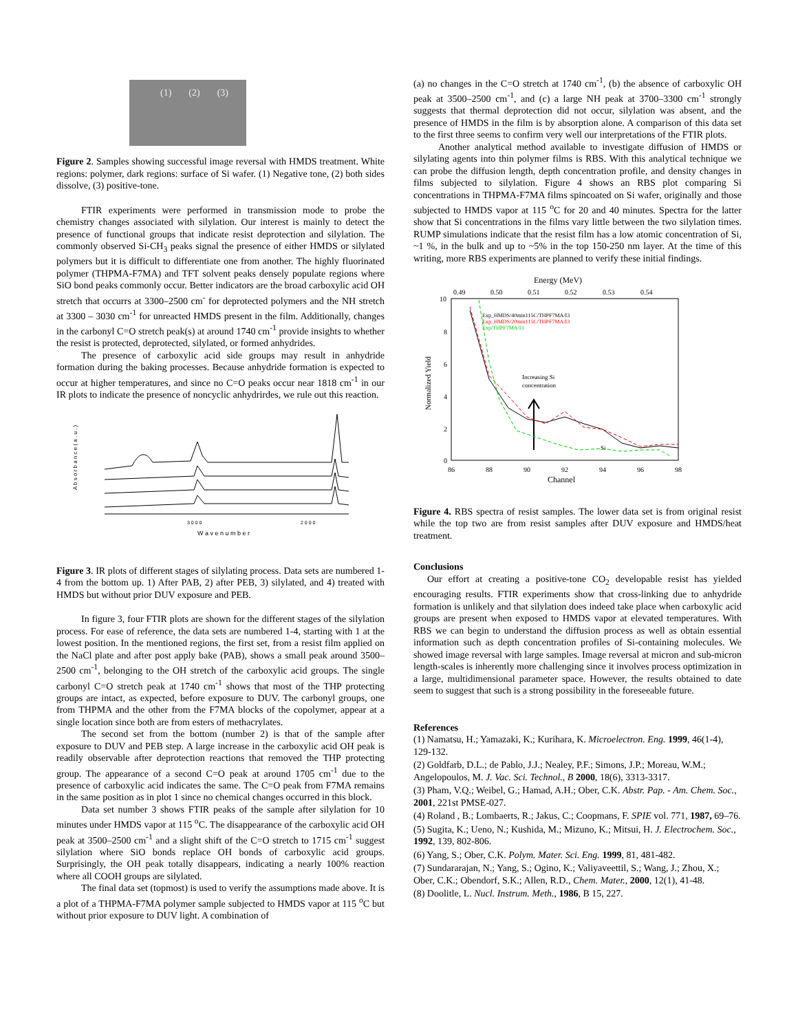(1) (2) (3)
Figure 2. Samples showing successful image reversal with HMDS treatment. White regions: polymer, dark regions: surface of Si wafer. (1) Negative tone, (2) both sides dissolve, (3) positive-tone.
FTIR experiments were performed in transmission mode to probe the chemistry changes associated with silylation. Our interest is mainly to detect the presence of functional groups that indicate resist deprotection and silylation. The commonly observed Si-CH<sub>3</sub> peaks signal the presence of either HMDS or silylated polymers but it is difficult to differentiate one from another. The highly fluorinated polymer (THPMA-F7MA) and TFT solvent peaks densely populate regions where SiO bond peaks commonly occur. Better indicators are the broad carboxylic acid OH stretch that occurrs at 3300–2500 cm<sup>-</sup> for deprotected polymers and the NH stretch at 3300 – 3030 cm<sup>-1</sup> for unreacted HMDS present in the film. Additionally, changes in the carbonyl C=O stretch peak(s) at around 1740 cm<sup>-1</sup> provide insights to whether the resist is protected, deprotected, silylated, or formed anhydrides.
The presence of carboxylic acid side groups may result in anhydride formation during the baking processes. Because anhydride formation is expected to occur at higher temperatures, and since no C=O peaks occur near 1818 cm<sup>-1</sup> in our IR plots to indicate the presence of noncyclic anhydrirdes, we rule out this reaction.
A b s o r b a n c e ( a . u . )
3 0 0 0
2 0 0 0
W a v e n u m b e r
Figure 3. IR plots of different stages of silylating process. Data sets are numbered 1-4 from the bottom up. 1) After PAB, 2) after PEB, 3) silylated, and 4) treated with HMDS but without prior DUV exposure and PEB.
In figure 3, four FTIR plots are shown for the different stages of the silylation process. For ease of reference, the data sets are numbered 1-4, starting with 1 at the lowest position. In the mentioned regions, the first set, from a resist film applied on the NaCl plate and after post apply bake (PAB), shows a small peak around 3500–2500 cm<sup>-1</sup>, belonging to the OH stretch of the carboxylic acid groups. The single carbonyl C=O stretch peak at 1740 cm<sup>-1</sup> shows that most of the THP protecting groups are intact, as expected, before exposure to DUV. The carbonyl groups, one from THPMA and the other from the F7MA blocks of the copolymer, appear at a single location since both are from esters of methacrylates.
The second set from the bottom (number 2) is that of the sample after exposure to DUV and PEB step. A large increase in the carboxylic acid OH peak is readily observable after deprotection reactions that removed the THP protecting group. The appearance of a second C=O peak at around 1705 cm<sup>-1</sup> due to the presence of carboxylic acid indicates the same. The C=O peak from F7MA remains in the same position as in plot 1 since no chemical changes occurred in this block.
Data set number 3 shows FTIR peaks of the sample after silylation for 10 minutes under HMDS vapor at 115 <sup>o</sup>C. The disappearance of the carboxylic acid OH peak at 3500–2500 cm<sup>-1</sup> and a slight shift of the C=O stretch to 1715 cm<sup>-1</sup> suggest silylation where SiO bonds replace OH bonds of carboxylic acid groups. Surprisingly, the OH peak totally disappears, indicating a nearly 100% reaction where all COOH groups are silylated.
The final data set (topmost) is used to verify the assumptions made above. It is a plot of a THPMA-F7MA polymer sample subjected to HMDS vapor at 115 <sup>o</sup>C but without prior exposure to DUV light. A combination of
(a) no changes in the C=O stretch at 1740 cm<sup>-1</sup>, (b) the absence of carboxylic OH peak at 3500–2500 cm<sup>-1</sup>, and (c) a large NH peak at 3700–3300 cm<sup>-1</sup> strongly suggests that thermal deprotection did not occur, silylation was absent, and the presence of HMDS in the film is by absorption alone. A comparison of this data set to the first three seems to confirm very well our interpretations of the FTIR plots.
Another analytical method available to investigate diffusion of HMDS or silylating agents into thin polymer films is RBS. With this analytical technique we can probe the diffusion length, depth concentration profile, and density changes in films subjected to silylation. Figure 4 shows an RBS plot comparing Si concentrations in THPMA-F7MA films spincoated on Si wafer, originally and those subjected to HMDS vapor at 115 <sup>o</sup>C for 20 and 40 minutes. Spectra for the latter show that Si concentrations in the films vary little between the two silylation times. RUMP simulations indicate that the resist film has a low atomic concentration of Si, ~1 %, in the bulk and up to ~5% in the top 150-250 nm layer. At the time of this writing, more RBS experiments are planned to verify these initial findings.
Energy (MeV)
0.49
0.50
0.51
0.52
0.53
0.54
Normalized Yield
10
8
6
4
2
0
86
88
90
92
94
96
98
Channel
Exp_HMDS/40min115C/THPF7MA/I3
Exp_HMDS/20min115C/THPF7MA/I3
Exp/THPF7MA/I3
Increasing Si
concentration
Si
Figure 4. RBS spectra of resist samples. The lower data set is from original resist while the top two are from resist samples after DUV exposure and HMDS/heat treatment.
Conclusions
Our effort at creating a positive-tone CO<sub>2</sub> developable resist has yielded encouraging results. FTIR experiments show that cross-linking due to anhydride formation is unlikely and that silylation does indeed take place when carboxylic acid groups are present when exposed to HMDS vapor at elevated temperatures. With RBS we can begin to understand the diffusion process as well as obtain essential information such as depth concentration profiles of Si-containing molecules. We showed image reversal with large samples. Image reversal at micron and sub-micron length-scales is inherently more challenging since it involves process optimization in a large, multidimensional parameter space. However, the results obtained to date seem to suggest that such is a strong possibility in the foreseeable future.
References
(1) Namatsu, H.; Yamazaki, K.; Kurihara, K. Microelectron. Eng. 1999, 46(1-4), 129-132.
(2) Goldfarb, D.L.; de Pablo, J.J.; Nealey, P.F.; Simons, J.P.; Moreau, W.M.; Angelopoulos, M. J. Vac. Sci. Technol., B 2000, 18(6), 3313-3317.
(3) Pham, V.Q.; Weibel, G.; Hamad, A.H.; Ober, C.K. Abstr. Pap. - Am. Chem. Soc., 2001, 221st PMSE-027.
(4) Roland , B.; Lombaerts, R.; Jakus, C.; Coopmans, F. SPIE vol. 771, 1987, 69–76.
(5) Sugita, K.; Ueno, N.; Kushida, M.; Mizuno, K.; Mitsui, H. J. Electrochem. Soc., 1992, 139, 802-806.
(6) Yang, S.; Ober, C.K. Polym. Mater. Sci. Eng. 1999, 81, 481-482.
(7) Sundararajan, N.; Yang, S.; Ogino, K.; Valiyaveettil, S.; Wang, J.; Zhou, X.; Ober, C.K.; Obendorf, S.K.; Allen, R.D., Chem. Mater., 2000, 12(1), 41-48.
(8) Doolitle, L. Nucl. Instrum. Meth., 1986, B 15, 227.